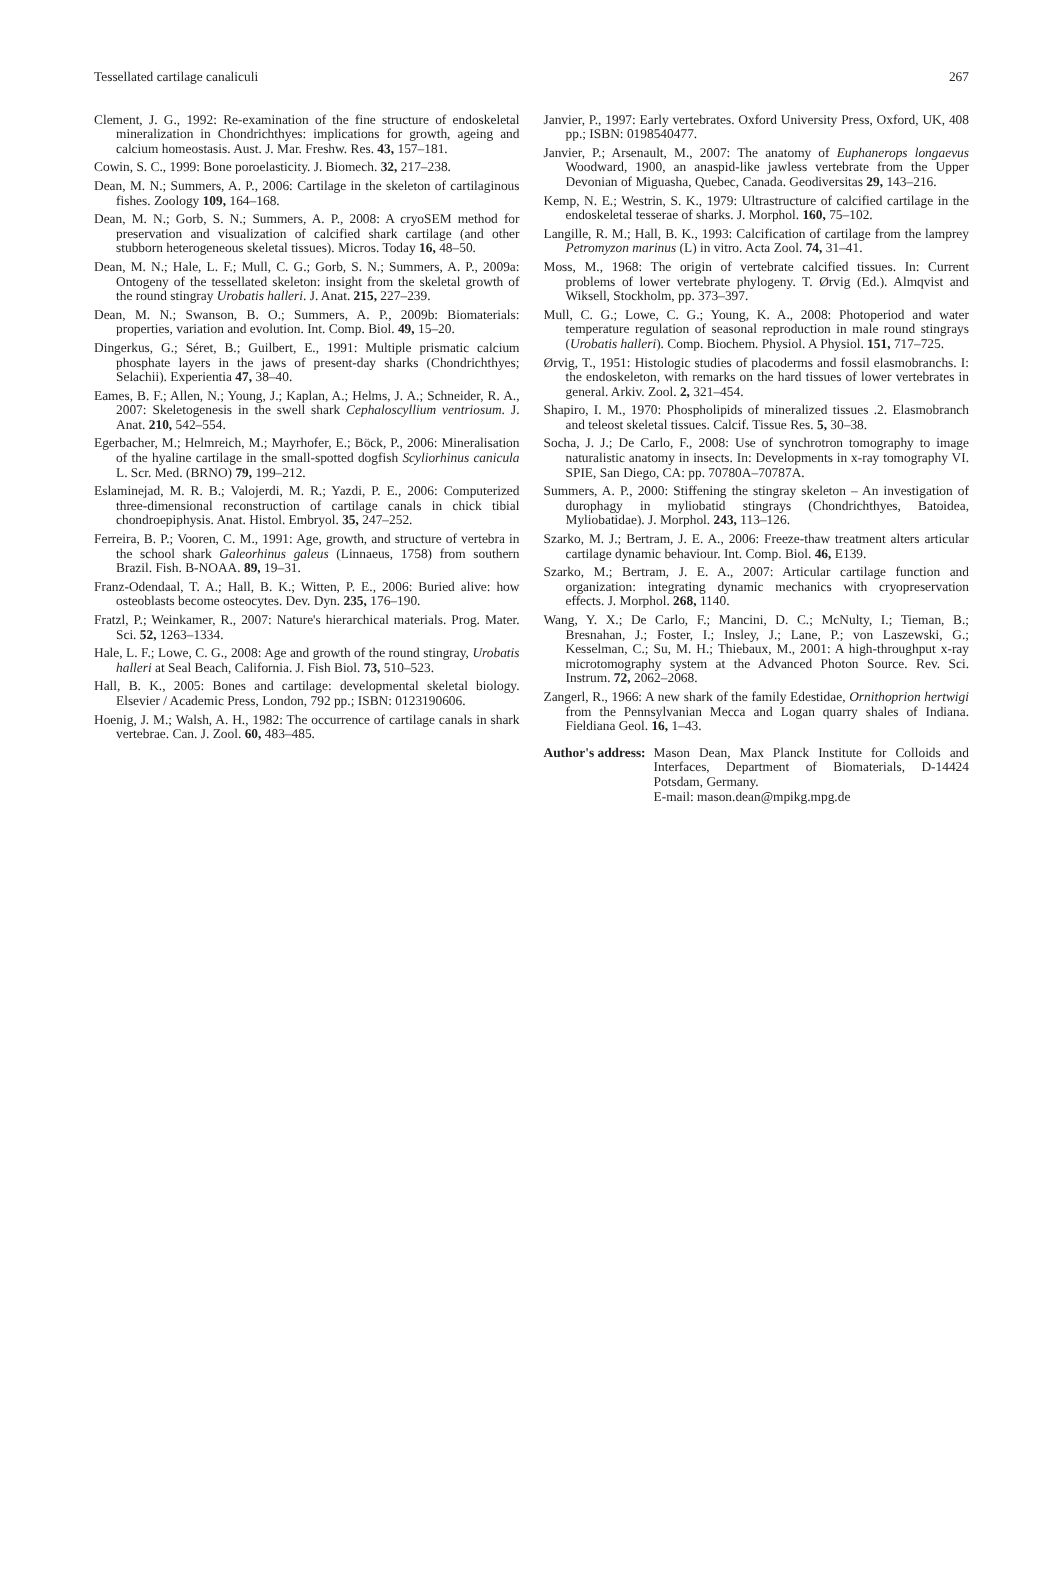Tessellated cartilage canaliculi 267
Clement, J. G., 1992: Re-examination of the fine structure of endoskeletal mineralization in Chondrichthyes: implications for growth, ageing and calcium homeostasis. Aust. J. Mar. Freshw. Res. 43, 157–181.
Cowin, S. C., 1999: Bone poroelasticity. J. Biomech. 32, 217–238.
Dean, M. N.; Summers, A. P., 2006: Cartilage in the skeleton of cartilaginous fishes. Zoology 109, 164–168.
Dean, M. N.; Gorb, S. N.; Summers, A. P., 2008: A cryoSEM method for preservation and visualization of calcified shark cartilage (and other stubborn heterogeneous skeletal tissues). Micros. Today 16, 48–50.
Dean, M. N.; Hale, L. F.; Mull, C. G.; Gorb, S. N.; Summers, A. P., 2009a: Ontogeny of the tessellated skeleton: insight from the skeletal growth of the round stingray Urobatis halleri. J. Anat. 215, 227–239.
Dean, M. N.; Swanson, B. O.; Summers, A. P., 2009b: Biomaterials: properties, variation and evolution. Int. Comp. Biol. 49, 15–20.
Dingerkus, G.; Séret, B.; Guilbert, E., 1991: Multiple prismatic calcium phosphate layers in the jaws of present-day sharks (Chondrichthyes; Selachii). Experientia 47, 38–40.
Eames, B. F.; Allen, N.; Young, J.; Kaplan, A.; Helms, J. A.; Schneider, R. A., 2007: Skeletogenesis in the swell shark Cephaloscyllium ventriosum. J. Anat. 210, 542–554.
Egerbacher, M.; Helmreich, M.; Mayrhofer, E.; Böck, P., 2006: Mineralisation of the hyaline cartilage in the small-spotted dogfish Scyliorhinus canicula L. Scr. Med. (BRNO) 79, 199–212.
Eslaminejad, M. R. B.; Valojerdi, M. R.; Yazdi, P. E., 2006: Computerized three-dimensional reconstruction of cartilage canals in chick tibial chondroepiphysis. Anat. Histol. Embryol. 35, 247–252.
Ferreira, B. P.; Vooren, C. M., 1991: Age, growth, and structure of vertebra in the school shark Galeorhinus galeus (Linnaeus, 1758) from southern Brazil. Fish. B-NOAA. 89, 19–31.
Franz-Odendaal, T. A.; Hall, B. K.; Witten, P. E., 2006: Buried alive: how osteoblasts become osteocytes. Dev. Dyn. 235, 176–190.
Fratzl, P.; Weinkamer, R., 2007: Nature's hierarchical materials. Prog. Mater. Sci. 52, 1263–1334.
Hale, L. F.; Lowe, C. G., 2008: Age and growth of the round stingray, Urobatis halleri at Seal Beach, California. J. Fish Biol. 73, 510–523.
Hall, B. K., 2005: Bones and cartilage: developmental skeletal biology. Elsevier / Academic Press, London, 792 pp.; ISBN: 0123190606.
Hoenig, J. M.; Walsh, A. H., 1982: The occurrence of cartilage canals in shark vertebrae. Can. J. Zool. 60, 483–485.
Janvier, P., 1997: Early vertebrates. Oxford University Press, Oxford, UK, 408 pp.; ISBN: 0198540477.
Janvier, P.; Arsenault, M., 2007: The anatomy of Euphanerops longaevus Woodward, 1900, an anaspid-like jawless vertebrate from the Upper Devonian of Miguasha, Quebec, Canada. Geodiversitas 29, 143–216.
Kemp, N. E.; Westrin, S. K., 1979: Ultrastructure of calcified cartilage in the endoskeletal tesserae of sharks. J. Morphol. 160, 75–102.
Langille, R. M.; Hall, B. K., 1993: Calcification of cartilage from the lamprey Petromyzon marinus (L) in vitro. Acta Zool. 74, 31–41.
Moss, M., 1968: The origin of vertebrate calcified tissues. In: Current problems of lower vertebrate phylogeny. T. Ørvig (Ed.). Almqvist and Wiksell, Stockholm, pp. 373–397.
Mull, C. G.; Lowe, C. G.; Young, K. A., 2008: Photoperiod and water temperature regulation of seasonal reproduction in male round stingrays (Urobatis halleri). Comp. Biochem. Physiol. A Physiol. 151, 717–725.
Ørvig, T., 1951: Histologic studies of placoderms and fossil elasmobranchs. I: the endoskeleton, with remarks on the hard tissues of lower vertebrates in general. Arkiv. Zool. 2, 321–454.
Shapiro, I. M., 1970: Phospholipids of mineralized tissues .2. Elasmobranch and teleost skeletal tissues. Calcif. Tissue Res. 5, 30–38.
Socha, J. J.; De Carlo, F., 2008: Use of synchrotron tomography to image naturalistic anatomy in insects. In: Developments in x-ray tomography VI. SPIE, San Diego, CA: pp. 70780A–70787A.
Summers, A. P., 2000: Stiffening the stingray skeleton – An investigation of durophagy in myliobatid stingrays (Chondrichthyes, Batoidea, Myliobatidae). J. Morphol. 243, 113–126.
Szarko, M. J.; Bertram, J. E. A., 2006: Freeze-thaw treatment alters articular cartilage dynamic behaviour. Int. Comp. Biol. 46, E139.
Szarko, M.; Bertram, J. E. A., 2007: Articular cartilage function and organization: integrating dynamic mechanics with cryopreservation effects. J. Morphol. 268, 1140.
Wang, Y. X.; De Carlo, F.; Mancini, D. C.; McNulty, I.; Tieman, B.; Bresnahan, J.; Foster, I.; Insley, J.; Lane, P.; von Laszewski, G.; Kesselman, C.; Su, M. H.; Thiebaux, M., 2001: A high-throughput x-ray microtomography system at the Advanced Photon Source. Rev. Sci. Instrum. 72, 2062–2068.
Zangerl, R., 1966: A new shark of the family Edestidae, Ornithoprion hertwigi from the Pennsylvanian Mecca and Logan quarry shales of Indiana. Fieldiana Geol. 16, 1–43.
Author's address: Mason Dean, Max Planck Institute for Colloids and Interfaces, Department of Biomaterials, D-14424 Potsdam, Germany.
E-mail: mason.dean@mpikg.mpg.de